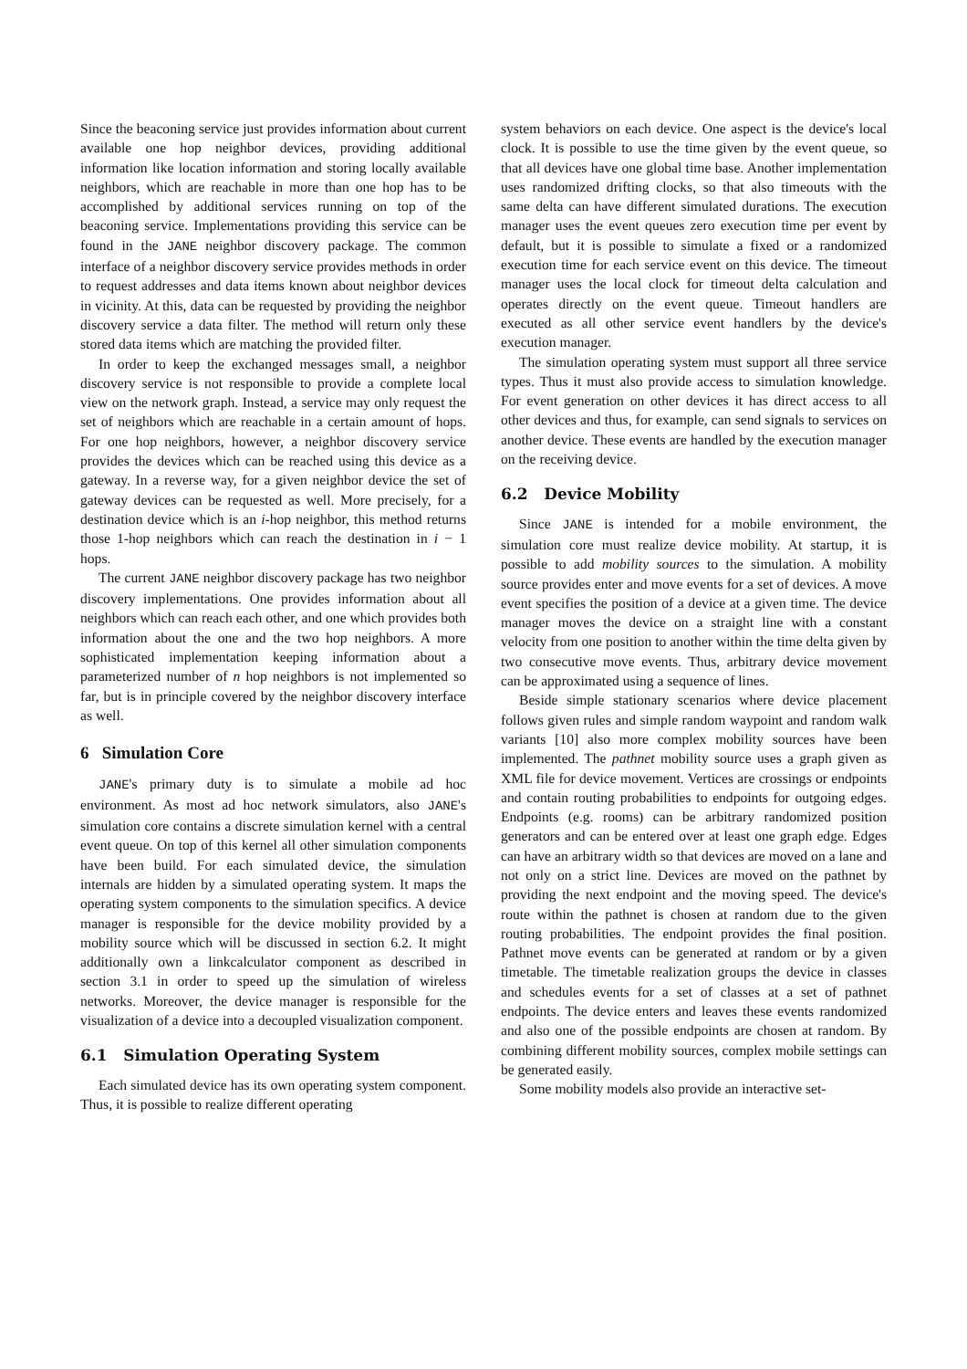Since the beaconing service just provides information about current available one hop neighbor devices, providing additional information like location information and storing locally available neighbors, which are reachable in more than one hop has to be accomplished by additional services running on top of the beaconing service. Implementations providing this service can be found in the JANE neighbor discovery package. The common interface of a neighbor discovery service provides methods in order to request addresses and data items known about neighbor devices in vicinity. At this, data can be requested by providing the neighbor discovery service a data filter. The method will return only these stored data items which are matching the provided filter.
In order to keep the exchanged messages small, a neighbor discovery service is not responsible to provide a complete local view on the network graph. Instead, a service may only request the set of neighbors which are reachable in a certain amount of hops. For one hop neighbors, however, a neighbor discovery service provides the devices which can be reached using this device as a gateway. In a reverse way, for a given neighbor device the set of gateway devices can be requested as well. More precisely, for a destination device which is an i-hop neighbor, this method returns those 1-hop neighbors which can reach the destination in i − 1 hops.
The current JANE neighbor discovery package has two neighbor discovery implementations. One provides information about all neighbors which can reach each other, and one which provides both information about the one and the two hop neighbors. A more sophisticated implementation keeping information about a parameterized number of n hop neighbors is not implemented so far, but is in principle covered by the neighbor discovery interface as well.
6 Simulation Core
JANE's primary duty is to simulate a mobile ad hoc environment. As most ad hoc network simulators, also JANE's simulation core contains a discrete simulation kernel with a central event queue. On top of this kernel all other simulation components have been build. For each simulated device, the simulation internals are hidden by a simulated operating system. It maps the operating system components to the simulation specifics. A device manager is responsible for the device mobility provided by a mobility source which will be discussed in section 6.2. It might additionally own a linkcalculator component as described in section 3.1 in order to speed up the simulation of wireless networks. Moreover, the device manager is responsible for the visualization of a device into a decoupled visualization component.
6.1 Simulation Operating System
Each simulated device has its own operating system component. Thus, it is possible to realize different operating
system behaviors on each device. One aspect is the device's local clock. It is possible to use the time given by the event queue, so that all devices have one global time base. Another implementation uses randomized drifting clocks, so that also timeouts with the same delta can have different simulated durations. The execution manager uses the event queues zero execution time per event by default, but it is possible to simulate a fixed or a randomized execution time for each service event on this device. The timeout manager uses the local clock for timeout delta calculation and operates directly on the event queue. Timeout handlers are executed as all other service event handlers by the device's execution manager.
The simulation operating system must support all three service types. Thus it must also provide access to simulation knowledge. For event generation on other devices it has direct access to all other devices and thus, for example, can send signals to services on another device. These events are handled by the execution manager on the receiving device.
6.2 Device Mobility
Since JANE is intended for a mobile environment, the simulation core must realize device mobility. At startup, it is possible to add mobility sources to the simulation. A mobility source provides enter and move events for a set of devices. A move event specifies the position of a device at a given time. The device manager moves the device on a straight line with a constant velocity from one position to another within the time delta given by two consecutive move events. Thus, arbitrary device movement can be approximated using a sequence of lines.
Beside simple stationary scenarios where device placement follows given rules and simple random waypoint and random walk variants [10] also more complex mobility sources have been implemented. The pathnet mobility source uses a graph given as XML file for device movement. Vertices are crossings or endpoints and contain routing probabilities to endpoints for outgoing edges. Endpoints (e.g. rooms) can be arbitrary randomized position generators and can be entered over at least one graph edge. Edges can have an arbitrary width so that devices are moved on a lane and not only on a strict line. Devices are moved on the pathnet by providing the next endpoint and the moving speed. The device's route within the pathnet is chosen at random due to the given routing probabilities. The endpoint provides the final position. Pathnet move events can be generated at random or by a given timetable. The timetable realization groups the device in classes and schedules events for a set of classes at a set of pathnet endpoints. The device enters and leaves these events randomized and also one of the possible endpoints are chosen at random. By combining different mobility sources, complex mobile settings can be generated easily.
Some mobility models also provide an interactive set-